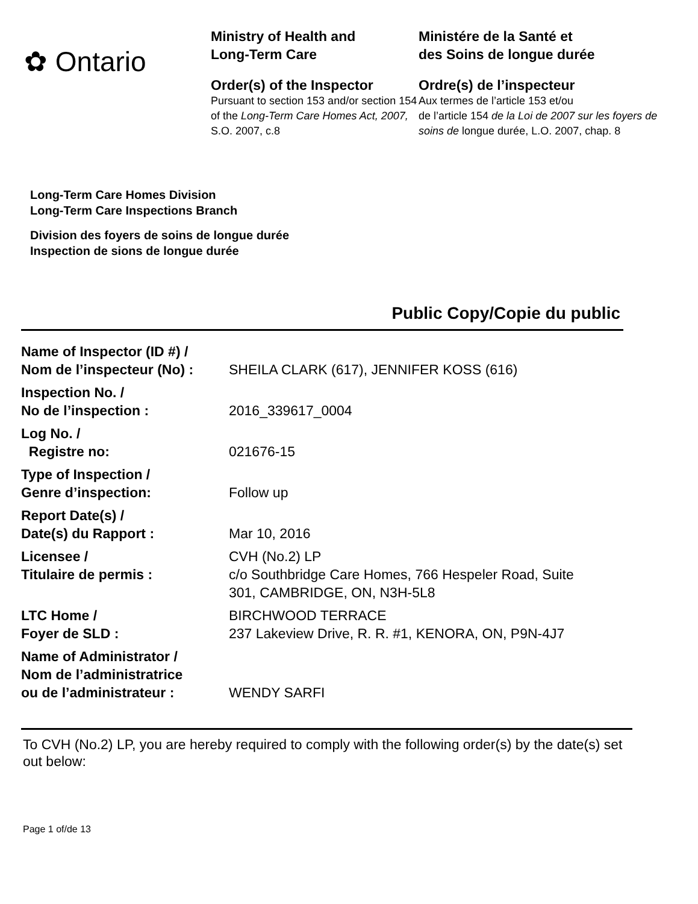✿ Ontario
Ministry of Health and
Long-Term Care
Order(s) of the Inspector
Pursuant to section 153 and/or section 154 of the Long-Term Care Homes Act, 2007, S.O. 2007, c.8
Ministére de la Santé et
des Soins de longue durée
Ordre(s) de l’inspecteur
Aux termes de l’article 153 et/ou
de l’article 154 de la Loi de 2007 sur les foyers de soins de longue durée, L.O. 2007, chap. 8
Long-Term Care Homes Division
Long-Term Care Inspections Branch
Division des foyers de soins de longue durée
Inspection de sions de longue durée
Public Copy/Copie du public
| Name of Inspector (ID #) / Nom de l’inspecteur (No) : | SHEILA CLARK (617), JENNIFER KOSS (616) |
| Inspection No. / No de l’inspection : | 2016_339617_0004 |
| Log No. / Registre no: | 021676-15 |
| Type of Inspection / Genre d’inspection: | Follow up |
| Report Date(s) / Date(s) du Rapport : | Mar 10, 2016 |
| Licensee / Titulaire de permis : | CVH (No.2) LP c/o Southbridge Care Homes, 766 Hespeler Road, Suite 301, CAMBRIDGE, ON, N3H-5L8 |
| LTC Home / Foyer de SLD : | BIRCHWOOD TERRACE 237 Lakeview Drive, R. R. #1, KENORA, ON, P9N-4J7 |
| Name of Administrator / Nom de l’administratrice ou de l’administrateur : | WENDY SARFI |
To CVH (No.2) LP, you are hereby required to comply with the following order(s) by the date(s) set out below:
Page 1 of/de 13